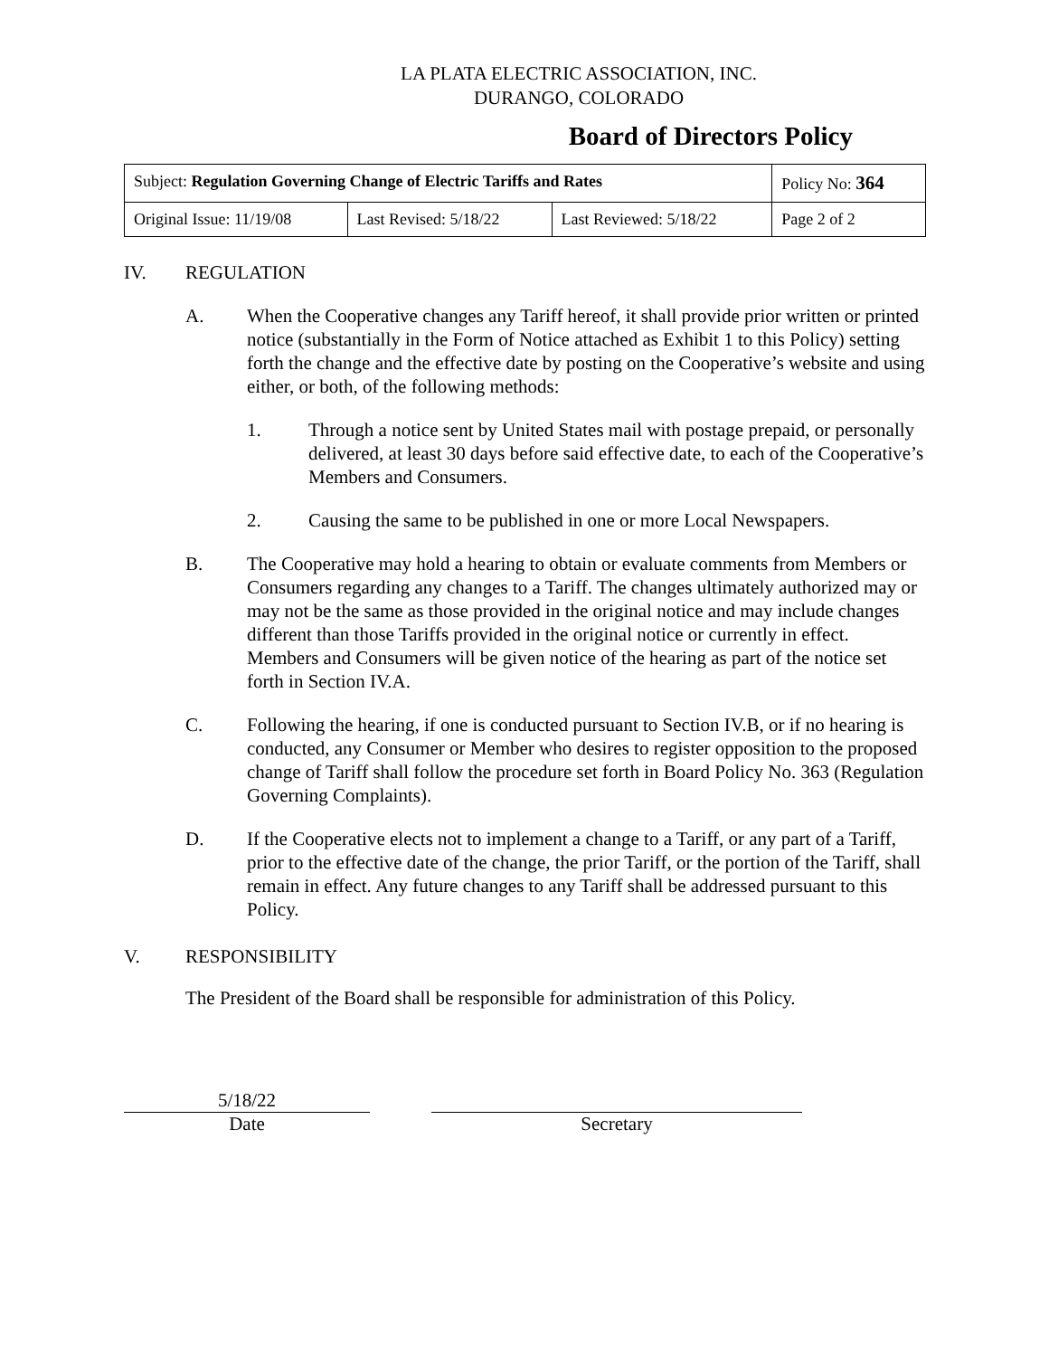LA PLATA ELECTRIC ASSOCIATION, INC.
DURANGO, COLORADO
Board of Directors Policy
| Subject: Regulation Governing Change of Electric Tariffs and Rates | | | Policy No: 364 |
| Original Issue: 11/19/08 | Last Revised: 5/18/22 | Last Reviewed: 5/18/22 | Page 2 of 2 |
IV. REGULATION
A. When the Cooperative changes any Tariff hereof, it shall provide prior written or printed notice (substantially in the Form of Notice attached as Exhibit 1 to this Policy) setting forth the change and the effective date by posting on the Cooperative’s website and using either, or both, of the following methods:
1. Through a notice sent by United States mail with postage prepaid, or personally delivered, at least 30 days before said effective date, to each of the Cooperative’s Members and Consumers.
2. Causing the same to be published in one or more Local Newspapers.
B. The Cooperative may hold a hearing to obtain or evaluate comments from Members or Consumers regarding any changes to a Tariff. The changes ultimately authorized may or may not be the same as those provided in the original notice and may include changes different than those Tariffs provided in the original notice or currently in effect. Members and Consumers will be given notice of the hearing as part of the notice set forth in Section IV.A.
C. Following the hearing, if one is conducted pursuant to Section IV.B, or if no hearing is conducted, any Consumer or Member who desires to register opposition to the proposed change of Tariff shall follow the procedure set forth in Board Policy No. 363 (Regulation Governing Complaints).
D. If the Cooperative elects not to implement a change to a Tariff, or any part of a Tariff, prior to the effective date of the change, the prior Tariff, or the portion of the Tariff, shall remain in effect. Any future changes to any Tariff shall be addressed pursuant to this Policy.
V. RESPONSIBILITY
The President of the Board shall be responsible for administration of this Policy.
5/18/22
Date Secretary